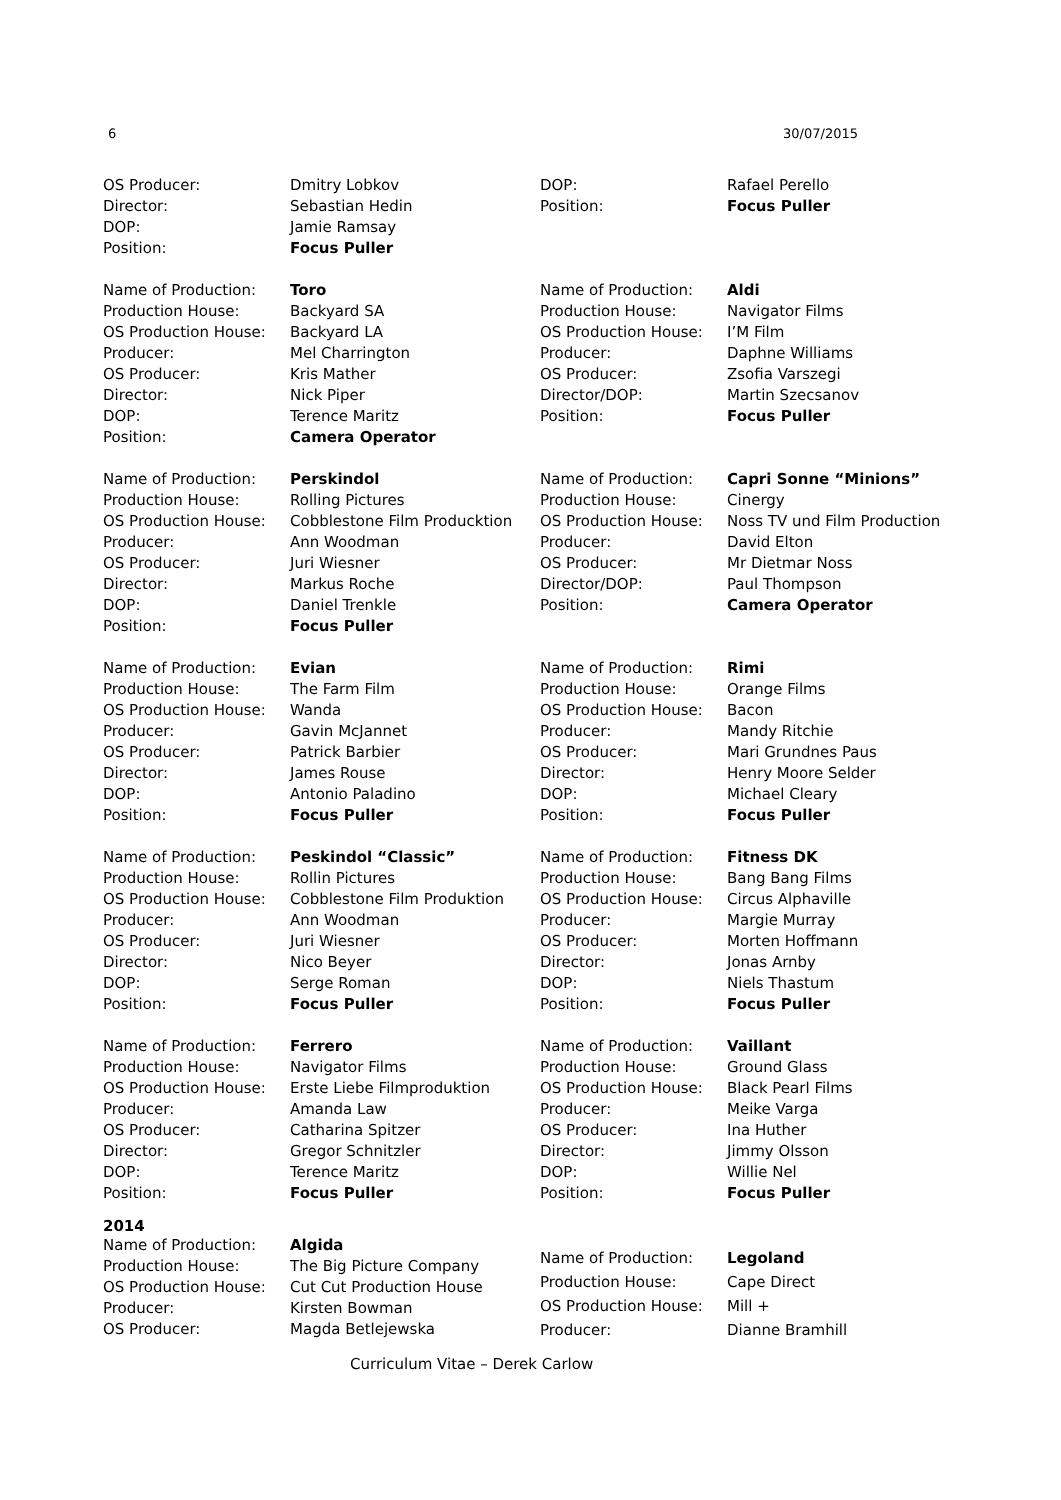6 30/07/2015
OS Producer: Dmitry Lobkov
Director: Sebastian Hedin
DOP: Jamie Ramsay
Position: Focus Puller
Name of Production: Toro
Production House: Backyard SA
OS Production House: Backyard LA
Producer: Mel Charrington
OS Producer: Kris Mather
Director: Nick Piper
DOP: Terence Maritz
Position: Camera Operator
Name of Production: Perskindol
Production House: Rolling Pictures
OS Production House: Cobblestone Film Producktion
Producer: Ann Woodman
OS Producer: Juri Wiesner
Director: Markus Roche
DOP: Daniel Trenkle
Position: Focus Puller
Name of Production: Evian
Production House: The Farm Film
OS Production House: Wanda
Producer: Gavin McJannet
OS Producer: Patrick Barbier
Director: James Rouse
DOP: Antonio Paladino
Position: Focus Puller
Name of Production: Peskindol “Classic”
Production House: Rollin Pictures
OS Production House: Cobblestone Film Produktion
Producer: Ann Woodman
OS Producer: Juri Wiesner
Director: Nico Beyer
DOP: Serge Roman
Position: Focus Puller
Name of Production: Ferrero
Production House: Navigator Films
OS Production House: Erste Liebe Filmproduktion
Producer: Amanda Law
OS Producer: Catharina Spitzer
Director: Gregor Schnitzler
DOP: Terence Maritz
Position: Focus Puller
2014
Name of Production: Algida
Production House: The Big Picture Company
OS Production House: Cut Cut Production House
Producer: Kirsten Bowman
OS Producer: Magda Betlejewska
DOP: Rafael Perello
Position: Focus Puller
Name of Production: Aldi
Production House: Navigator Films
OS Production House: I’M Film
Producer: Daphne Williams
OS Producer: Zsofia Varszegi
Director/DOP: Martin Szecsanov
Position: Focus Puller
Name of Production: Capri Sonne “Minions”
Production House: Cinergy
OS Production House: Noss TV und Film Production
Producer: David Elton
OS Producer: Mr Dietmar Noss
Director/DOP: Paul Thompson
Position: Camera Operator
Name of Production: Rimi
Production House: Orange Films
OS Production House: Bacon
Producer: Mandy Ritchie
OS Producer: Mari Grundnes Paus
Director: Henry Moore Selder
DOP: Michael Cleary
Position: Focus Puller
Name of Production: Fitness DK
Production House: Bang Bang Films
OS Production House: Circus Alphaville
Producer: Margie Murray
OS Producer: Morten Hoffmann
Director: Jonas Arnby
DOP: Niels Thastum
Position: Focus Puller
Name of Production: Vaillant
Production House: Ground Glass
OS Production House: Black Pearl Films
Producer: Meike Varga
OS Producer: Ina Huther
Director: Jimmy Olsson
DOP: Willie Nel
Position: Focus Puller
Name of Production: Legoland
Production House: Cape Direct
OS Production House: Mill +
Producer: Dianne Bramhill
Curriculum Vitae – Derek Carlow